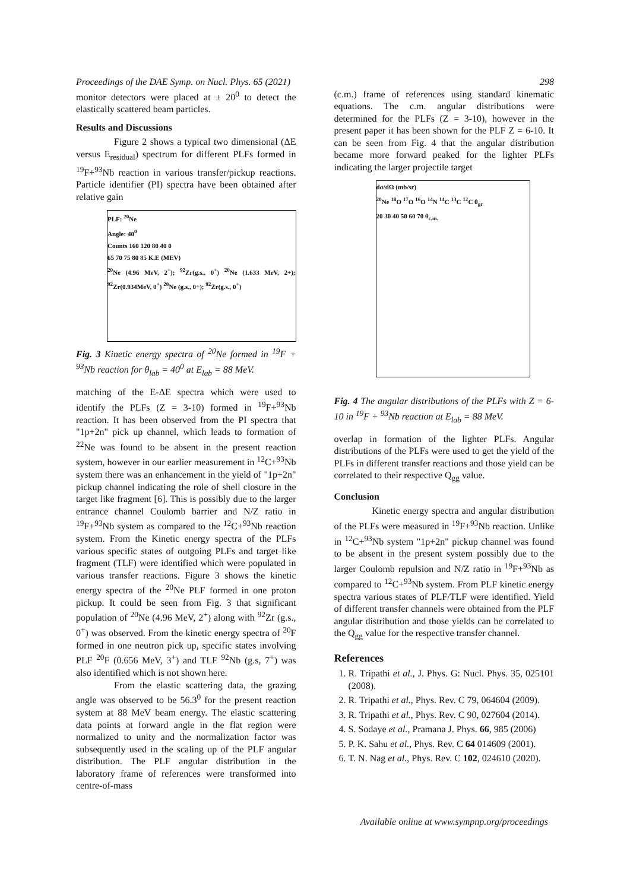Proceedings of the DAE Symp. on Nucl. Phys. 65 (2021) 298
monitor detectors were placed at ± 20<sup>0</sup> to detect the elastically scattered beam particles.
Results and Discussions
Figure 2 shows a typical two dimensional (ΔE versus E<sub>residual</sub>) spectrum for different PLFs formed in <sup>19</sup>F+<sup>93</sup>Nb reaction in various transfer/pickup reactions. Particle identifier (PI) spectra have been obtained after relative gain
PLF: <sup>20</sup>Ne
Angle: 40<sup>0</sup>
Counts 160 120 80 40 0
65 70 75 80 85 K.E (MEV)
<sup>20</sup>Ne (4.96 MeV, 2<sup>+</sup>); <sup>92</sup>Zr(g.s., 0<sup>+</sup>) <sup>20</sup>Ne (1.633 MeV, 2+); <sup>92</sup>Zr(0.934MeV, 0<sup>+</sup>) <sup>20</sup>Ne (g.s., 0+); <sup>92</sup>Zr(g.s., 0<sup>+</sup>)
Fig. 3 Kinetic energy spectra of <sup>20</sup>Ne formed in <sup>19</sup>F + <sup>93</sup>Nb reaction for θ<sub>lab</sub> = 40<sup>0</sup> at E<sub>lab</sub> = 88 MeV.
matching of the E-ΔE spectra which were used to identify the PLFs (Z = 3-10) formed in <sup>19</sup>F+<sup>93</sup>Nb reaction. It has been observed from the PI spectra that "1p+2n" pick up channel, which leads to formation of <sup>22</sup>Ne was found to be absent in the present reaction system, however in our earlier measurement in <sup>12</sup>C+<sup>93</sup>Nb system there was an enhancement in the yield of "1p+2n" pickup channel indicating the role of shell closure in the target like fragment [6]. This is possibly due to the larger entrance channel Coulomb barrier and N/Z ratio in <sup>19</sup>F+<sup>93</sup>Nb system as compared to the <sup>12</sup>C+<sup>93</sup>Nb reaction system. From the Kinetic energy spectra of the PLFs various specific states of outgoing PLFs and target like fragment (TLF) were identified which were populated in various transfer reactions. Figure 3 shows the kinetic energy spectra of the <sup>20</sup>Ne PLF formed in one proton pickup. It could be seen from Fig. 3 that significant population of <sup>20</sup>Ne (4.96 MeV, 2<sup>+</sup>) along with <sup>92</sup>Zr (g.s., 0<sup>+</sup>) was observed. From the kinetic energy spectra of <sup>20</sup>F formed in one neutron pick up, specific states involving PLF <sup>20</sup>F (0.656 MeV, 3<sup>+</sup>) and TLF <sup>92</sup>Nb (g.s, 7<sup>+</sup>) was also identified which is not shown here.
From the elastic scattering data, the grazing angle was observed to be 56.3<sup>0</sup> for the present reaction system at 88 MeV beam energy. The elastic scattering data points at forward angle in the flat region were normalized to unity and the normalization factor was subsequently used in the scaling up of the PLF angular distribution. The PLF angular distribution in the laboratory frame of references were transformed into centre-of-mass
(c.m.) frame of references using standard kinematic equations. The c.m. angular distributions were determined for the PLFs (Z = 3-10), however in the present paper it has been shown for the PLF Z = 6-10. It can be seen from Fig. 4 that the angular distribution became more forward peaked for the lighter PLFs indicating the larger projectile target
dσ/dΩ (mb/sr)
<sup>20</sup>Ne <sup>18</sup>O <sup>17</sup>O <sup>16</sup>O <sup>14</sup>N <sup>14</sup>C <sup>13</sup>C <sup>12</sup>C θ<sub>gr</sub>
20 30 40 50 60 70 θ<sub>c.m.</sub>
Fig. 4 The angular distributions of the PLFs with Z = 6-10 in <sup>19</sup>F + <sup>93</sup>Nb reaction at E<sub>lab</sub> = 88 MeV.
overlap in formation of the lighter PLFs. Angular distributions of the PLFs were used to get the yield of the PLFs in different transfer reactions and those yield can be correlated to their respective Q<sub>gg</sub> value.
Conclusion
Kinetic energy spectra and angular distribution of the PLFs were measured in <sup>19</sup>F+<sup>93</sup>Nb reaction. Unlike in <sup>12</sup>C+<sup>93</sup>Nb system "1p+2n" pickup channel was found to be absent in the present system possibly due to the larger Coulomb repulsion and N/Z ratio in <sup>19</sup>F+<sup>93</sup>Nb as compared to <sup>12</sup>C+<sup>93</sup>Nb system. From PLF kinetic energy spectra various states of PLF/TLF were identified. Yield of different transfer channels were obtained from the PLF angular distribution and those yields can be correlated to the Q<sub>gg</sub> value for the respective transfer channel.
References
1. R. Tripathi et al., J. Phys. G: Nucl. Phys. 35, 025101 (2008).
2. R. Tripathi et al., Phys. Rev. C 79, 064604 (2009).
3. R. Tripathi et al., Phys. Rev. C 90, 027604 (2014).
4. S. Sodaye et al., Pramana J. Phys. 66, 985 (2006)
5. P. K. Sahu et al., Phys. Rev. C 64 014609 (2001).
6. T. N. Nag et al., Phys. Rev. C 102, 024610 (2020).
Available online at www.sympnp.org/proceedings